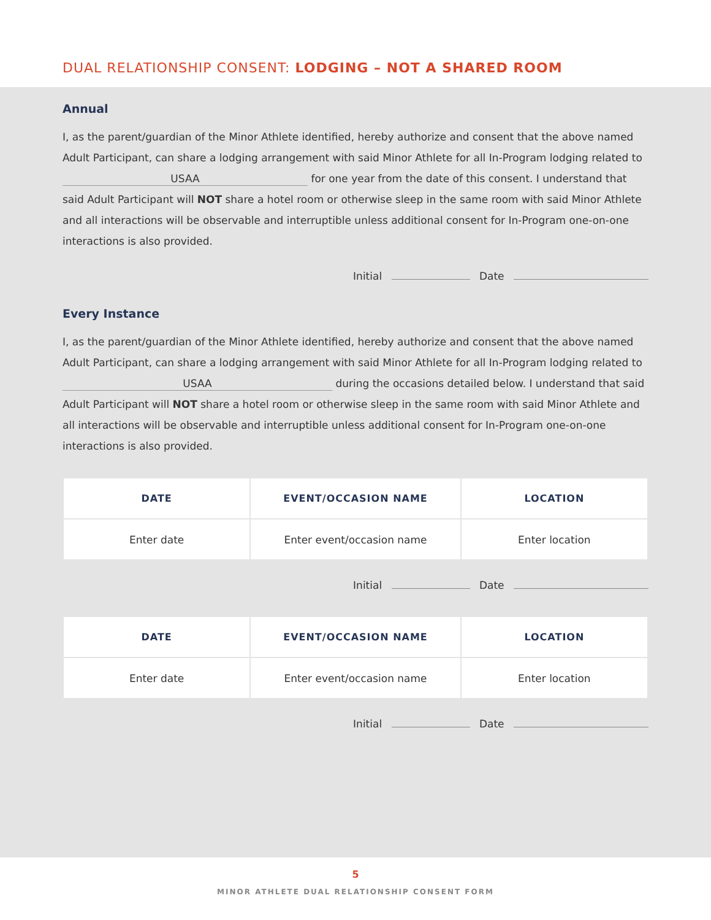DUAL RELATIONSHIP CONSENT: LODGING – NOT A SHARED ROOM
Annual
I, as the parent/guardian of the Minor Athlete identified, hereby authorize and consent that the above named Adult Participant, can share a lodging arrangement with said Minor Athlete for all In-Program lodging related to USAA for one year from the date of this consent. I understand that said Adult Participant will NOT share a hotel room or otherwise sleep in the same room with said Minor Athlete and all interactions will be observable and interruptible unless additional consent for In-Program one-on-one interactions is also provided.
Initial Date
Every Instance
I, as the parent/guardian of the Minor Athlete identified, hereby authorize and consent that the above named Adult Participant, can share a lodging arrangement with said Minor Athlete for all In-Program lodging related to USAA during the occasions detailed below. I understand that said Adult Participant will NOT share a hotel room or otherwise sleep in the same room with said Minor Athlete and all interactions will be observable and interruptible unless additional consent for In-Program one-on-one interactions is also provided.
| DATE | EVENT/OCCASION NAME | LOCATION |
| --- | --- | --- |
| Enter date | Enter event/occasion name | Enter location |
Initial Date
| DATE | EVENT/OCCASION NAME | LOCATION |
| --- | --- | --- |
| Enter date | Enter event/occasion name | Enter location |
Initial Date
5
MINOR ATHLETE DUAL RELATIONSHIP CONSENT FORM